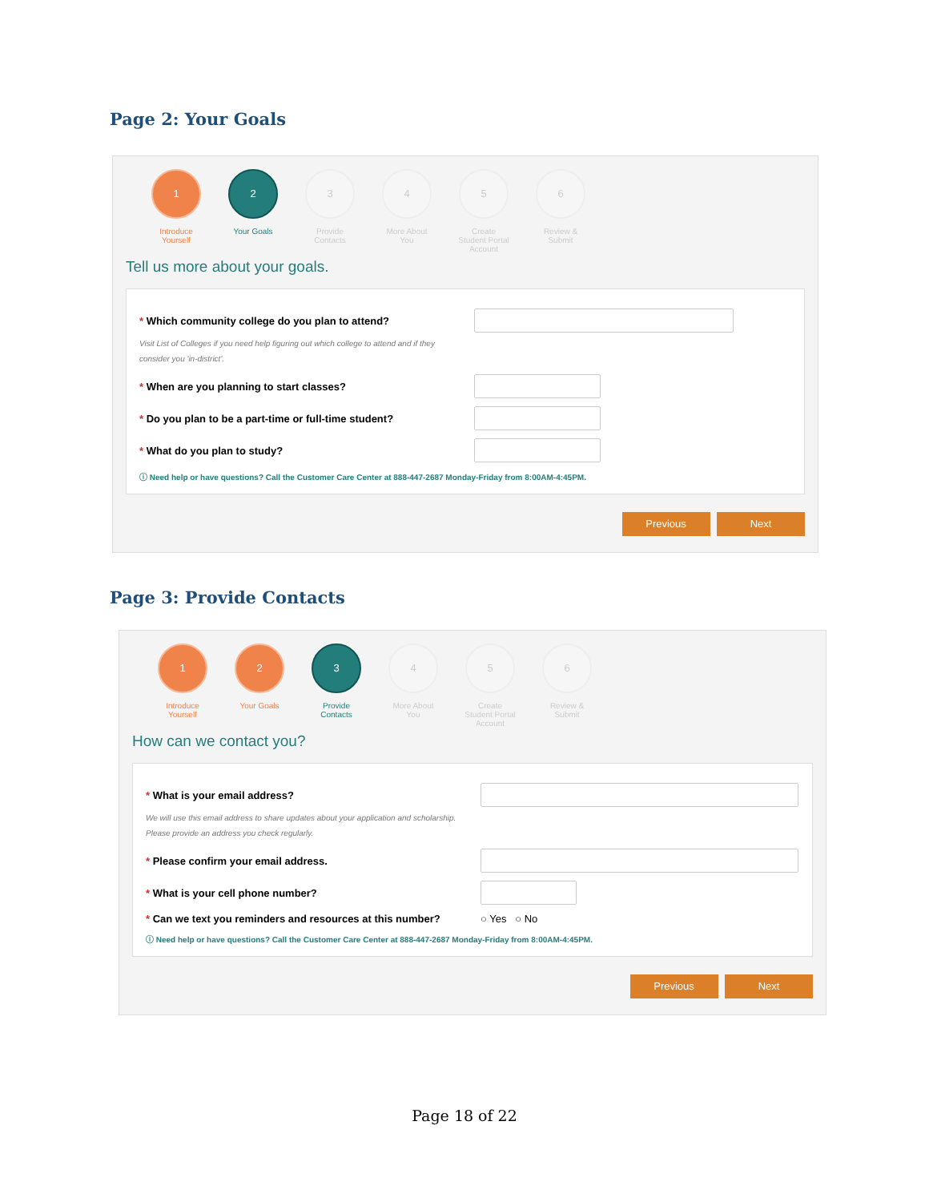Page 2: Your Goals
1
Introduce Yourself
2
Your Goals
3
Provide Contacts
4
More About You
5
Create Student Portal Account
6
Review & Submit
Tell us more about your goals.
* Which community college do you plan to attend?
Visit List of Colleges if you need help figuring out which college to attend and if they
consider you 'in-district'.
* When are you planning to start classes?
* Do you plan to be a part-time or full-time student?
* What do you plan to study?
ⓘ Need help or have questions? Call the Customer Care Center at 888-447-2687 Monday-Friday from 8:00AM-4:45PM.
Previous Next
Page 3: Provide Contacts
1
Introduce Yourself
2
Your Goals
3
Provide Contacts
4
More About You
5
Create Student Portal Account
6
Review & Submit
How can we contact you?
* What is your email address?
We will use this email address to share updates about your application and scholarship.
Please provide an address you check regularly.
* Please confirm your email address.
* What is your cell phone number?
* Can we text you reminders and resources at this number? ○ Yes ○ No
ⓘ Need help or have questions? Call the Customer Care Center at 888-447-2687 Monday-Friday from 8:00AM-4:45PM.
Previous Next
Page 18 of 22